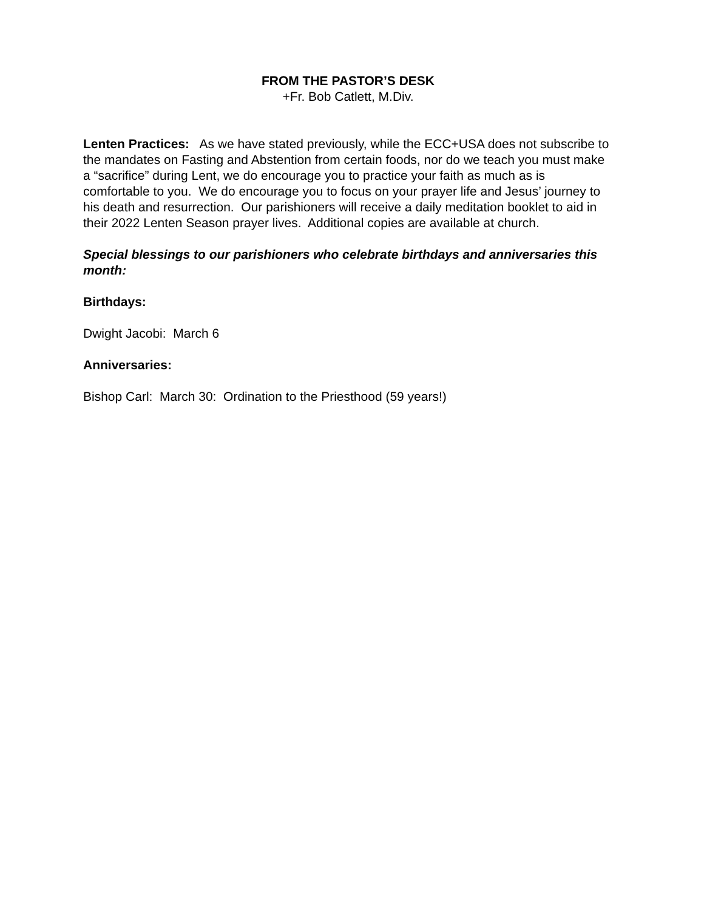FROM THE PASTOR’S DESK
+Fr. Bob Catlett, M.Div.
Lenten Practices: As we have stated previously, while the ECC+USA does not subscribe to the mandates on Fasting and Abstention from certain foods, nor do we teach you must make a “sacrifice” during Lent, we do encourage you to practice your faith as much as is comfortable to you. We do encourage you to focus on your prayer life and Jesus’ journey to his death and resurrection. Our parishioners will receive a daily meditation booklet to aid in their 2022 Lenten Season prayer lives. Additional copies are available at church.
Special blessings to our parishioners who celebrate birthdays and anniversaries this month:
Birthdays:
Dwight Jacobi: March 6
Anniversaries:
Bishop Carl: March 30: Ordination to the Priesthood (59 years!)